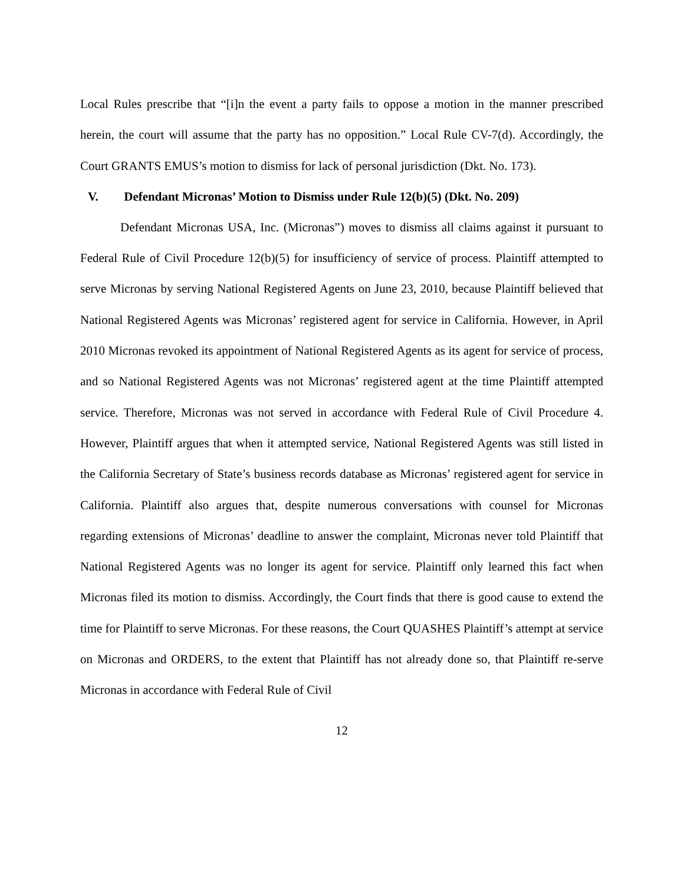Local Rules prescribe that “[i]n the event a party fails to oppose a motion in the manner prescribed herein, the court will assume that the party has no opposition.” Local Rule CV-7(d). Accordingly, the Court GRANTS EMUS’s motion to dismiss for lack of personal jurisdiction (Dkt. No. 173).
V. Defendant Micronas’ Motion to Dismiss under Rule 12(b)(5) (Dkt. No. 209)
Defendant Micronas USA, Inc. (Micronas”) moves to dismiss all claims against it pursuant to Federal Rule of Civil Procedure 12(b)(5) for insufficiency of service of process. Plaintiff attempted to serve Micronas by serving National Registered Agents on June 23, 2010, because Plaintiff believed that National Registered Agents was Micronas’ registered agent for service in California. However, in April 2010 Micronas revoked its appointment of National Registered Agents as its agent for service of process, and so National Registered Agents was not Micronas’ registered agent at the time Plaintiff attempted service. Therefore, Micronas was not served in accordance with Federal Rule of Civil Procedure 4. However, Plaintiff argues that when it attempted service, National Registered Agents was still listed in the California Secretary of State’s business records database as Micronas’ registered agent for service in California. Plaintiff also argues that, despite numerous conversations with counsel for Micronas regarding extensions of Micronas’ deadline to answer the complaint, Micronas never told Plaintiff that National Registered Agents was no longer its agent for service. Plaintiff only learned this fact when Micronas filed its motion to dismiss. Accordingly, the Court finds that there is good cause to extend the time for Plaintiff to serve Micronas. For these reasons, the Court QUASHES Plaintiff’s attempt at service on Micronas and ORDERS, to the extent that Plaintiff has not already done so, that Plaintiff re-serve Micronas in accordance with Federal Rule of Civil
12